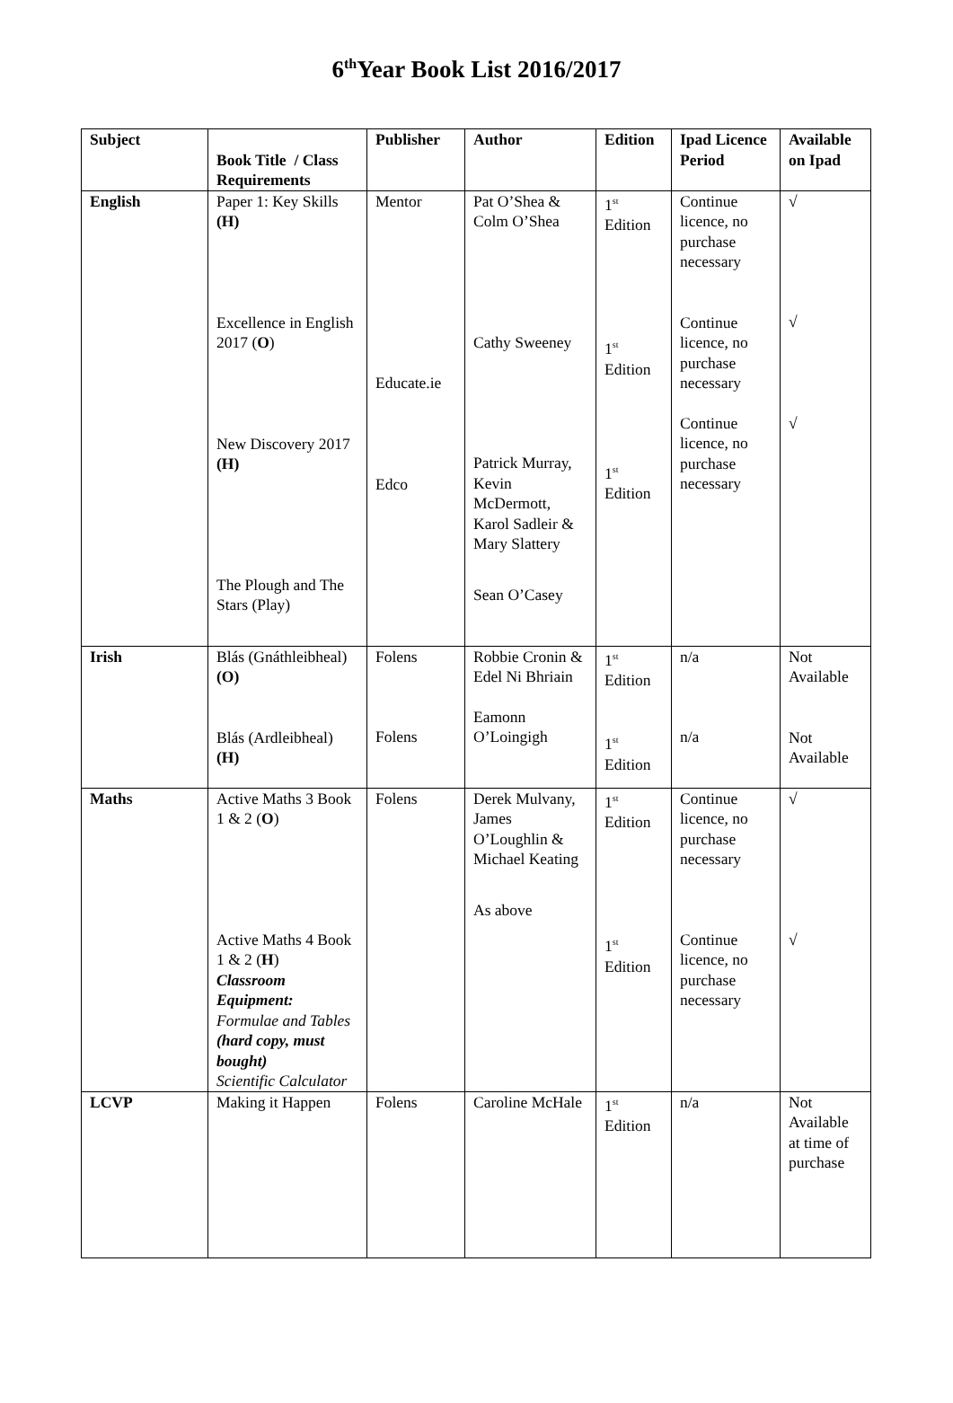6<sup>th</sup>Year Book List 2016/2017
| Subject | Book Title / Class Requirements | Publisher | Author | Edition | Ipad Licence Period | Available on Ipad |
| --- | --- | --- | --- | --- | --- | --- |
| English | Paper 1: Key Skills (H) Excellence in English 2017 ( O ) New Discovery 2017 (H) The Plough and The Stars (Play) | Mentor Educate.ie Edco | Pat O’Shea & Colm O’Shea Cathy Sweeney Patrick Murray, Kevin McDermott, Karol Sadleir & Mary Slattery Sean O’Casey | 1<sup>st</sup> Edition 1<sup>st</sup> Edition 1<sup>st</sup> Edition | Continue licence, no purchase necessary Continue licence, no purchase necessary Continue licence, no purchase necessary | √ √ √ |
| Irish | Blás (Gnáthleibheal) (O) Blás (Ardleibheal) (H) | Folens Folens | Robbie Cronin & Edel Ni Bhriain Eamonn O’Loingigh | 1<sup>st</sup> Edition 1<sup>st</sup> Edition | n/a n/a | Not Available Not Available |
| Maths | Active Maths 3 Book 1 & 2 ( O ) Active Maths 4 Book 1 & 2 ( H ) Classroom Equipment: Formulae and Tables (hard copy, must bought) Scientific Calculator | Folens | Derek Mulvany, James O’Loughlin & Michael Keating As above | 1<sup>st</sup> Edition 1<sup>st</sup> Edition | Continue licence, no purchase necessary Continue licence, no purchase necessary | √ √ |
| LCVP | Making it Happen | Folens | Caroline McHale | 1<sup>st</sup> Edition | n/a | Not Available at time of purchase |